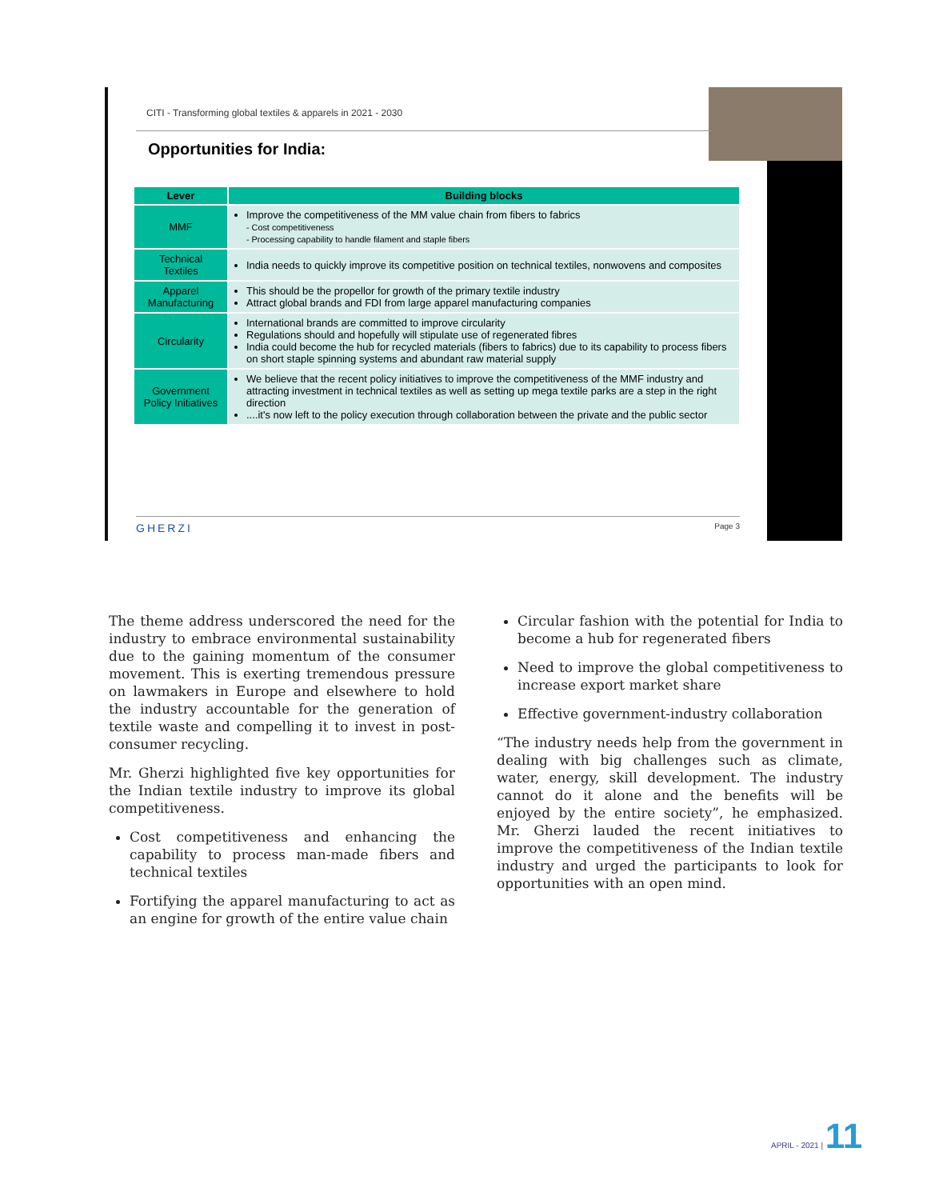CITI - Transforming global textiles & apparels in 2021 - 2030
Opportunities for India:
| Lever | Building blocks |
| --- | --- |
| MMF | Improve the competitiveness of the MM value chain from fibers to fabrics - Cost competitiveness - Processing capability to handle filament and staple fibers |
| Technical Textiles | India needs to quickly improve its competitive position on technical textiles, nonwovens and composites |
| Apparel Manufacturing | This should be the propellor for growth of the primary textile industry Attract global brands and FDI from large apparel manufacturing companies |
| Circularity | International brands are committed to improve circularity Regulations should and hopefully will stipulate use of regenerated fibres India could become the hub for recycled materials (fibers to fabrics) due to its capability to process fibers on short staple spinning systems and abundant raw material supply |
| Government Policy Initiatives | We believe that the recent policy initiatives to improve the competitiveness of the MMF industry and attracting investment in technical textiles as well as setting up mega textile parks are a step in the right direction ....it's now left to the policy execution through collaboration between the private and the public sector |
GHERZI Page 3
The theme address underscored the need for the industry to embrace environmental sustainability due to the gaining momentum of the consumer movement. This is exerting tremendous pressure on lawmakers in Europe and elsewhere to hold the industry accountable for the generation of textile waste and compelling it to invest in post-consumer recycling.
Mr. Gherzi highlighted five key opportunities for the Indian textile industry to improve its global competitiveness.
Cost competitiveness and enhancing the capability to process man-made fibers and technical textiles
Fortifying the apparel manufacturing to act as an engine for growth of the entire value chain
Circular fashion with the potential for India to become a hub for regenerated fibers
Need to improve the global competitiveness to increase export market share
Effective government-industry collaboration
“The industry needs help from the government in dealing with big challenges such as climate, water, energy, skill development. The industry cannot do it alone and the benefits will be enjoyed by the entire society”, he emphasized. Mr. Gherzi lauded the recent initiatives to improve the competitiveness of the Indian textile industry and urged the participants to look for opportunities with an open mind.
APRIL - 2021 | 11